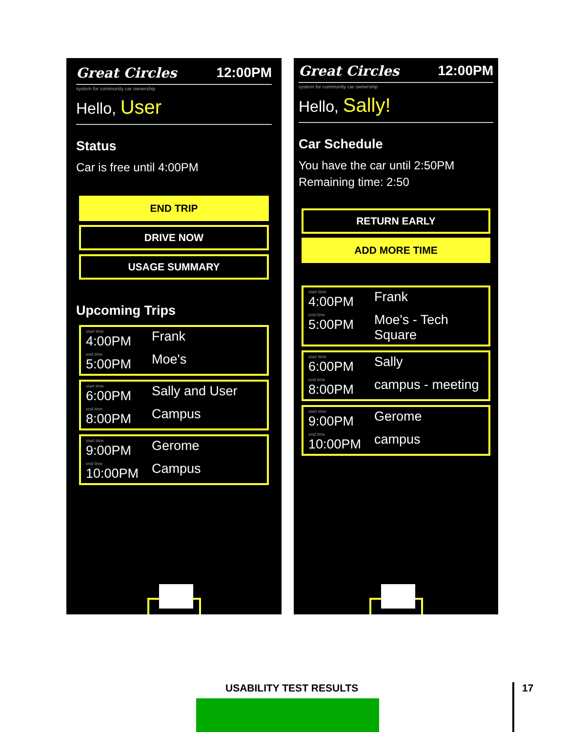Great Circles 12:00PM
system for community car ownership
Hello, User
Status
Car is free until 4:00PM
END TRIP
DRIVE NOW
USAGE SUMMARY
Upcoming Trips
start time
4:00PM
Frank
end time
5:00PM
Moe's
start time
6:00PM
Sally and User
end time
8:00PM
Campus
start time
9:00PM
Gerome
end time
10:00PM
Campus
Great Circles 12:00PM
system for community car ownership
Hello, Sally!
Car Schedule
You have the car until 2:50PM
Remaining time: 2:50
RETURN EARLY
ADD MORE TIME
start time
4:00PM
Frank
end time
5:00PM
Moe's - Tech Square
start time
6:00PM
Sally
end time
8:00PM
campus - meeting
start time
9:00PM
Gerome
end time
10:00PM
campus
USABILITY TEST RESULTS
17